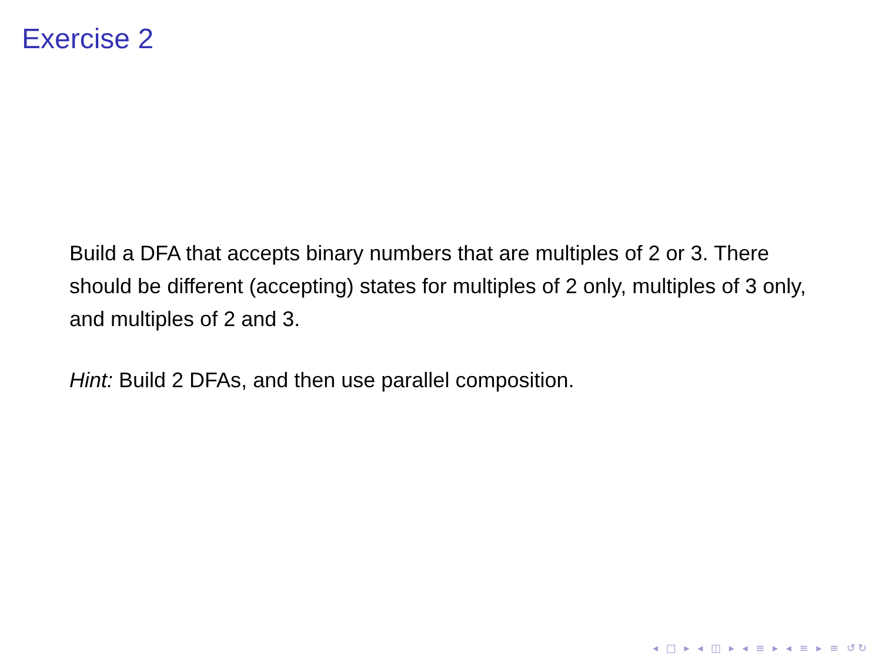Exercise 2
Build a DFA that accepts binary numbers that are multiples of 2 or 3. There should be different (accepting) states for multiples of 2 only, multiples of 3 only, and multiples of 2 and 3.
Hint: Build 2 DFAs, and then use parallel composition.
◂ □ ▸ ◂ ◫ ▸ ◂ ≡ ▸ ◂ ≡ ▸ ≡ ↺↻